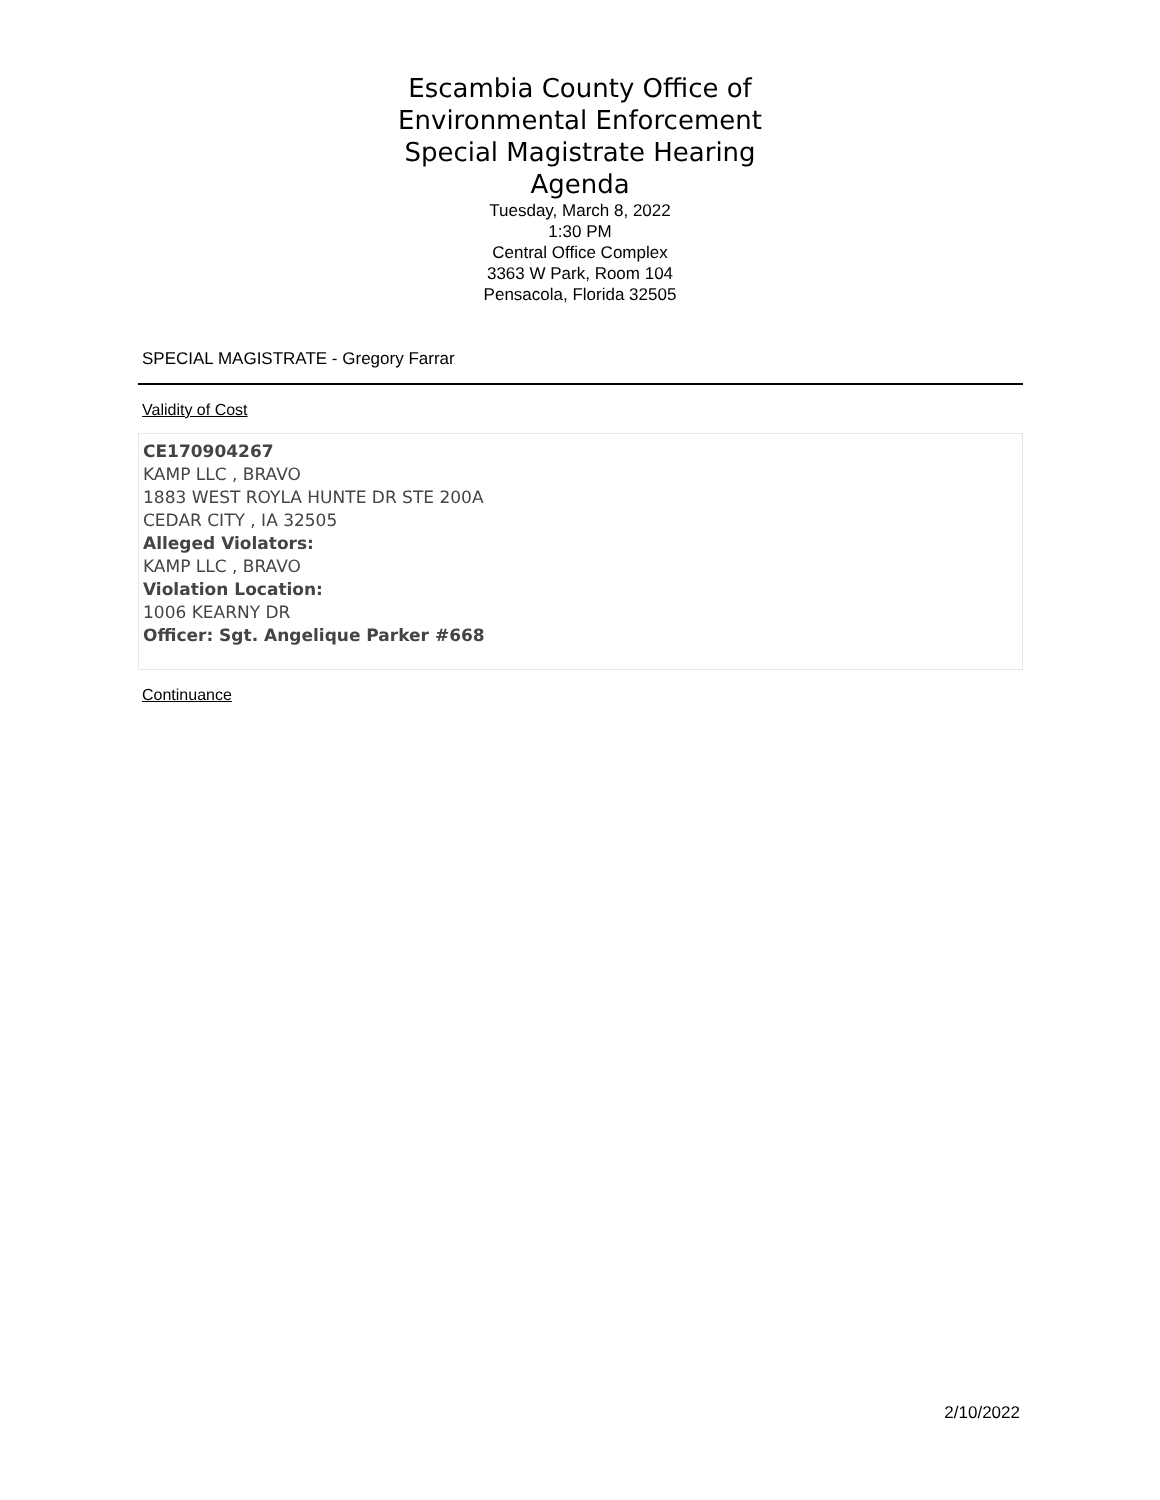Escambia County Office of
Environmental Enforcement
Special Magistrate Hearing
Agenda
Tuesday, March 8, 2022
1:30 PM
Central Office Complex
3363 W Park, Room 104
Pensacola, Florida 32505
SPECIAL MAGISTRATE - Gregory Farrar
Validity of Cost
CE170904267
KAMP LLC , BRAVO
1883 WEST ROYLA HUNTE DR STE 200A
CEDAR CITY , IA 32505
Alleged Violators:
KAMP LLC , BRAVO
Violation Location:
1006 KEARNY DR
Officer: Sgt. Angelique Parker #668
Continuance
2/10/2022